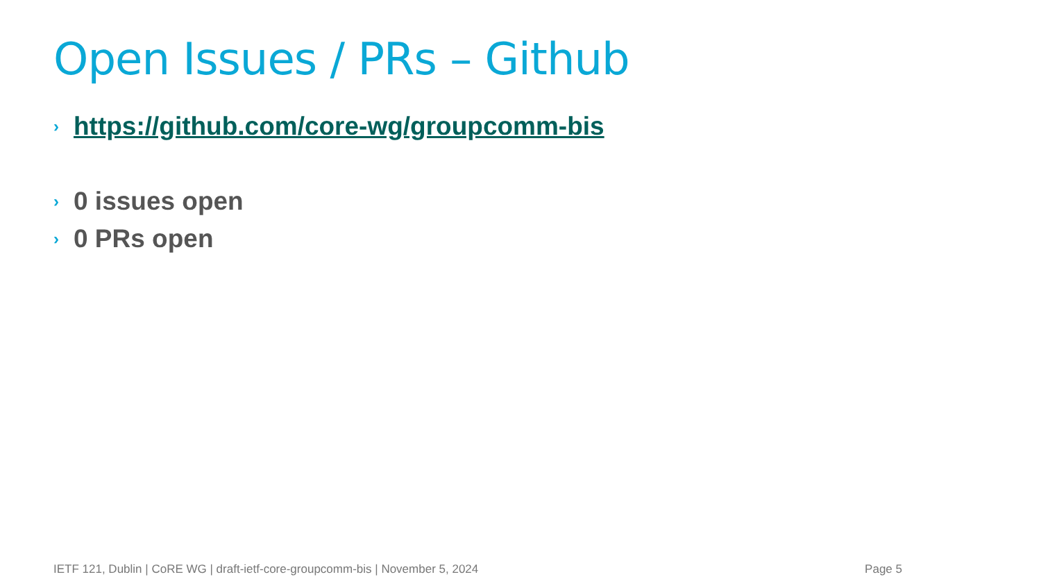Open Issues / PRs – Github
› https://github.com/core-wg/groupcomm-bis
› 0 issues open
› 0 PRs open
IETF 121, Dublin | CoRE WG | draft-ietf-core-groupcomm-bis | November 5, 2024 Page 5